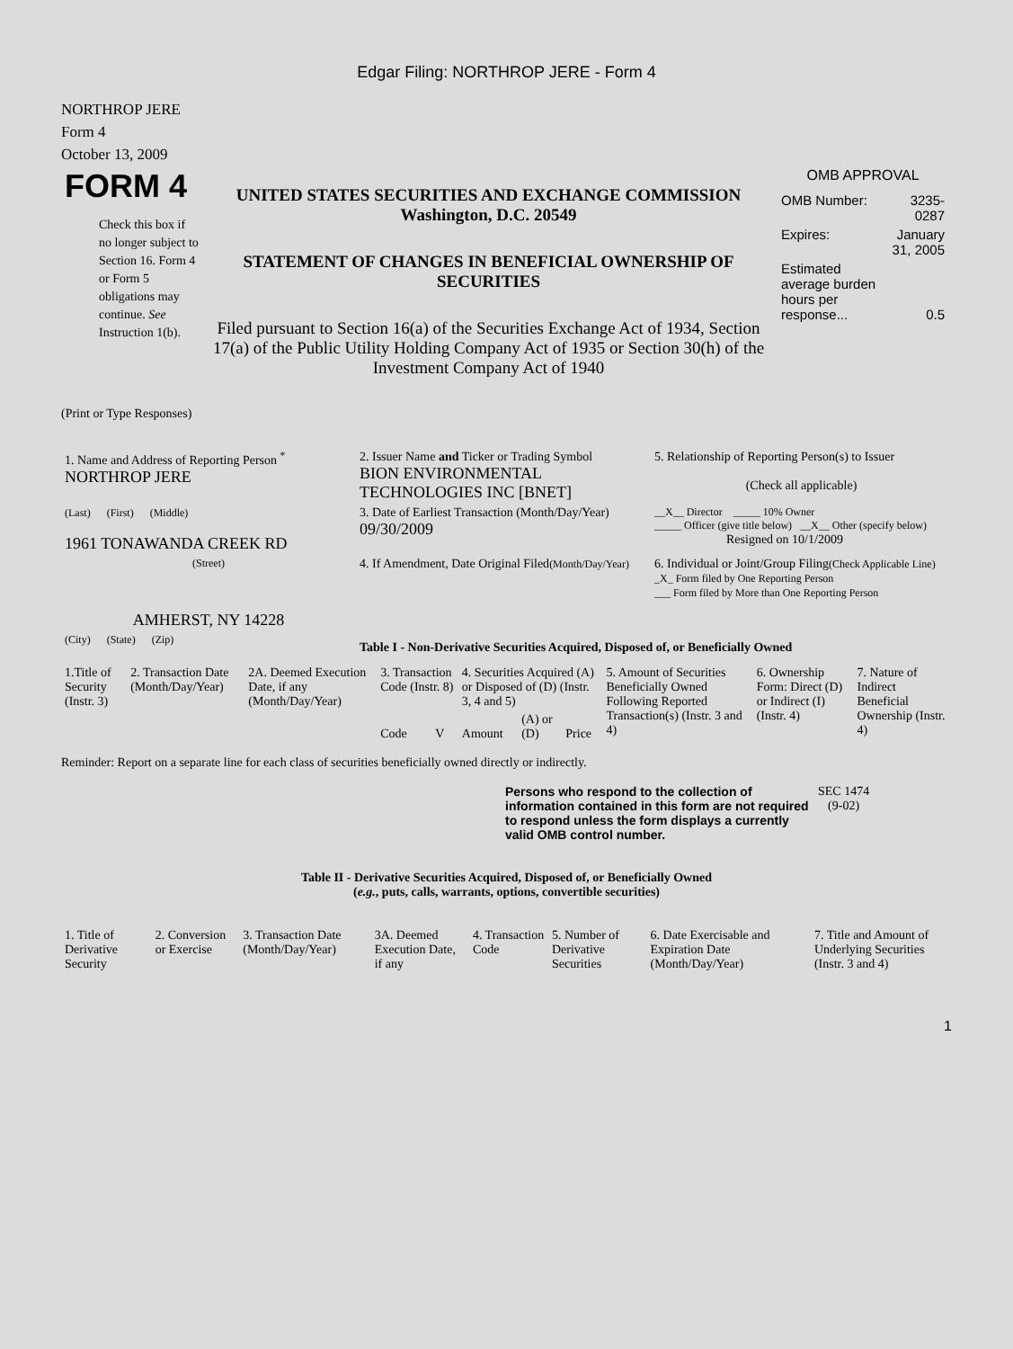Edgar Filing: NORTHROP JERE - Form 4
NORTHROP JERE
Form 4
October 13, 2009
| FORM 4 Check this box if no longer subject to Section 16. Form 4 or Form 5 obligations may continue. See Instruction 1(b). | UNITED STATES SECURITIES AND EXCHANGE COMMISSION Washington, D.C. 20549 STATEMENT OF CHANGES IN BENEFICIAL OWNERSHIP OF SECURITIES Filed pursuant to Section 16(a) of the Securities Exchange Act of 1934, Section 17(a) of the Public Utility Holding Company Act of 1935 or Section 30(h) of the Investment Company Act of 1940 | OMB APPROVAL / OMB Number: / 3235-0287 / / Expires: / January 31, 2005 / / Estimated average burden hours per response... / 0.5 / |
(Print or Type Responses)
| 1. Name and Address of Reporting Person <sup>*</sup> NORTHROP JERE | 2. Issuer Name and Ticker or Trading Symbol BION ENVIRONMENTAL TECHNOLOGIES INC [BNET] | 5. Relationship of Reporting Person(s) to Issuer (Check all applicable) |
| (Last) (First) (Middle) 1961 TONAWANDA CREEK RD | 3. Date of Earliest Transaction (Month/Day/Year) 09/30/2009 | __X__ Director _____ 10% Owner _____ Officer (give title below) __X__ Other (specify below) Resigned on 10/1/2009 |
| (Street) AMHERST, NY 14228 | 4. If Amendment, Date Original Filed (Month/Day/Year) | 6. Individual or Joint/Group Filing (Check Applicable Line) _X_ Form filed by One Reporting Person ___ Form filed by More than One Reporting Person |
| (City) (State) (Zip) | Table I - Non-Derivative Securities Acquired, Disposed of, or Beneficially Owned | |
| 1.Title of Security (Instr. 3) | 2. Transaction Date (Month/Day/Year) | 2A. Deemed Execution Date, if any (Month/Day/Year) | 3. Transaction Code (Instr. 8) | | 4. Securities Acquired (A) or Disposed of (D) (Instr. 3, 4 and 5) | | | 5. Amount of Securities Beneficially Owned Following Reported Transaction(s) (Instr. 3 and 4) | 6. Ownership Form: Direct (D) or Indirect (I) (Instr. 4) | 7. Nature of Indirect Beneficial Ownership (Instr. 4) |
| --- | --- | --- | --- | --- | --- | --- | --- | --- | --- | --- |
| | | | Code | V | Amount | (A) or (D) | Price | | | |
Reminder: Report on a separate line for each class of securities beneficially owned directly or indirectly.
| Persons who respond to the collection of information contained in this form are not required to respond unless the form displays a currently valid OMB control number. | SEC 1474 (9-02) |
Table II - Derivative Securities Acquired, Disposed of, or Beneficially Owned
(e.g., puts, calls, warrants, options, convertible securities)
| 1. Title of Derivative Security | 2. Conversion or Exercise | 3. Transaction Date (Month/Day/Year) | 3A. Deemed Execution Date, if any | 4. Transaction Code | 5. Number of Derivative Securities | 6. Date Exercisable and Expiration Date (Month/Day/Year) | 7. Title and Amount of Underlying Securities (Instr. 3 and 4) |
| --- | --- | --- | --- | --- | --- | --- | --- |
1